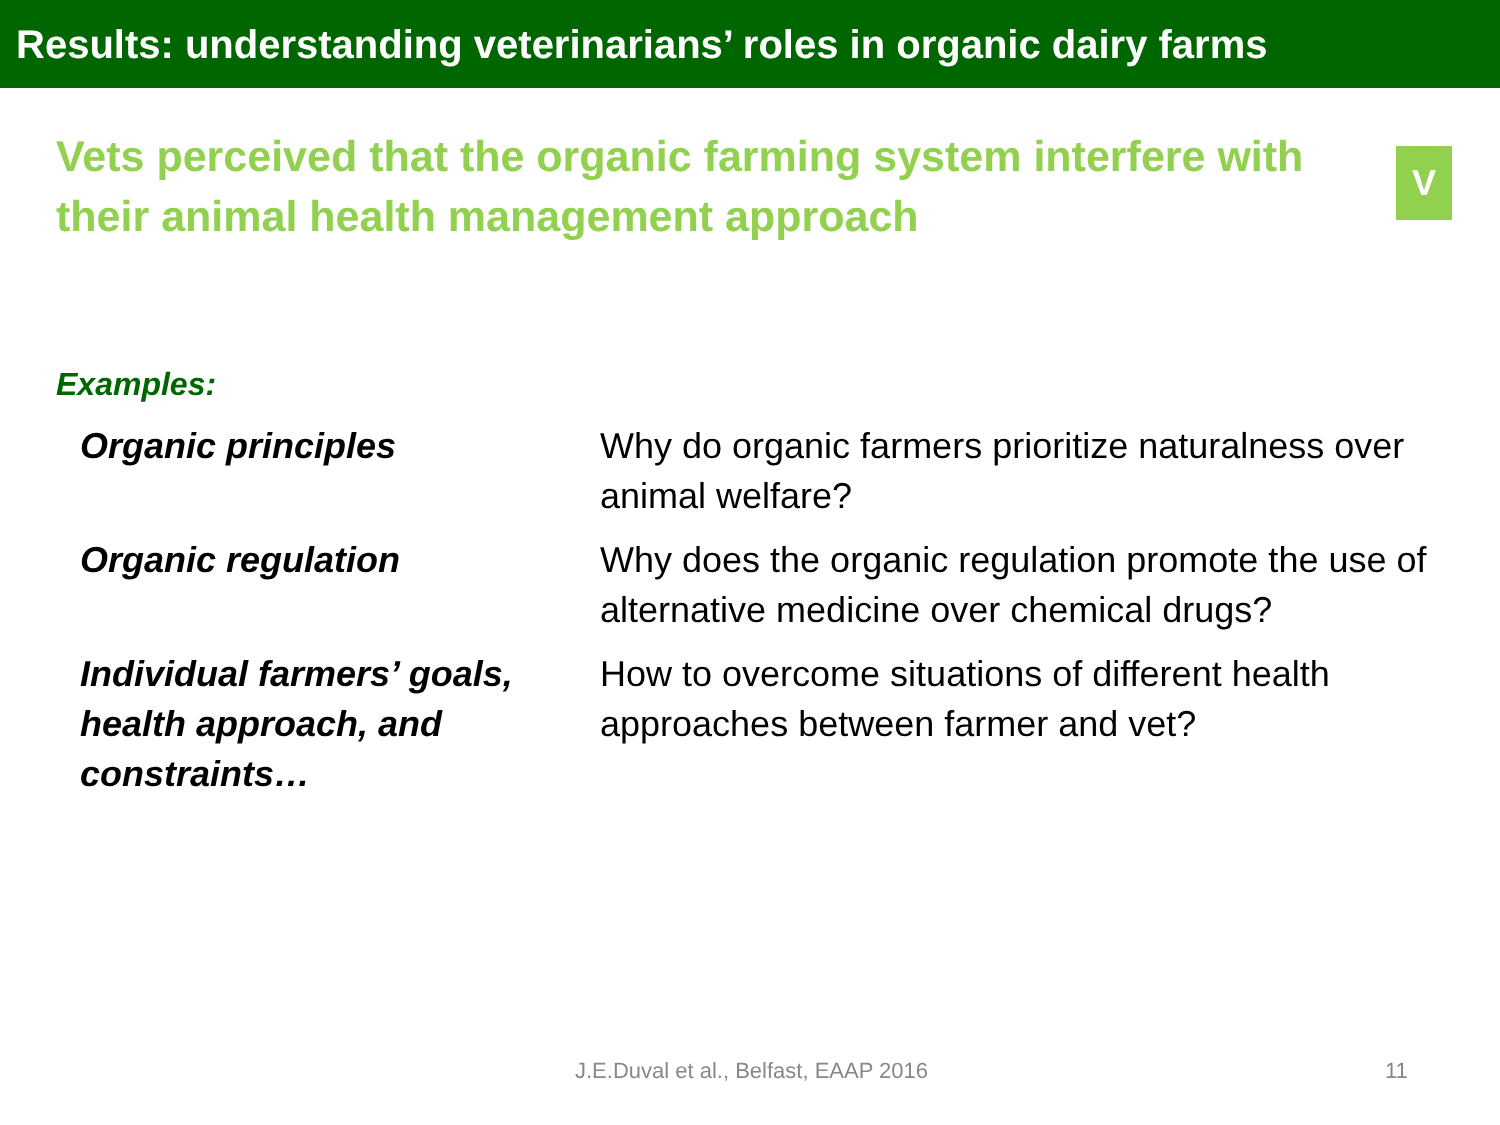Results: understanding veterinarians’ roles in organic dairy farms
Vets perceived that the organic farming system interfere with their animal health management approach
V
Examples:
Organic principles Why do organic farmers prioritize naturalness over animal welfare?
Organic regulation Why does the organic regulation promote the use of alternative medicine over chemical drugs?
Individual farmers’ goals, health approach, and constraints…
How to overcome situations of different health approaches between farmer and vet?
J.E.Duval et al., Belfast, EAAP 2016 11